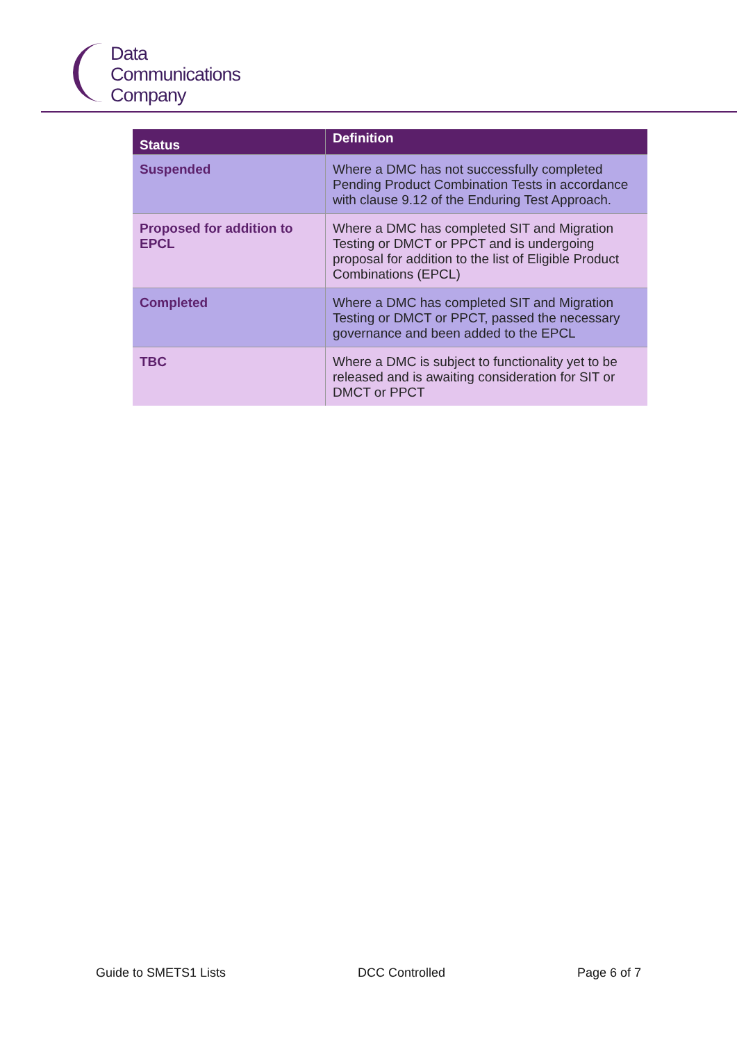Data
Communications
Company
| Status | Definition |
| --- | --- |
| Suspended | Where a DMC has not successfully completed Pending Product Combination Tests in accordance with clause 9.12 of the Enduring Test Approach. |
| Proposed for addition to EPCL | Where a DMC has completed SIT and Migration Testing or DMCT or PPCT and is undergoing proposal for addition to the list of Eligible Product Combinations (EPCL) |
| Completed | Where a DMC has completed SIT and Migration Testing or DMCT or PPCT, passed the necessary governance and been added to the EPCL |
| TBC | Where a DMC is subject to functionality yet to be released and is awaiting consideration for SIT or DMCT or PPCT |
Guide to SMETS1 Lists DCC Controlled Page 6 of 7